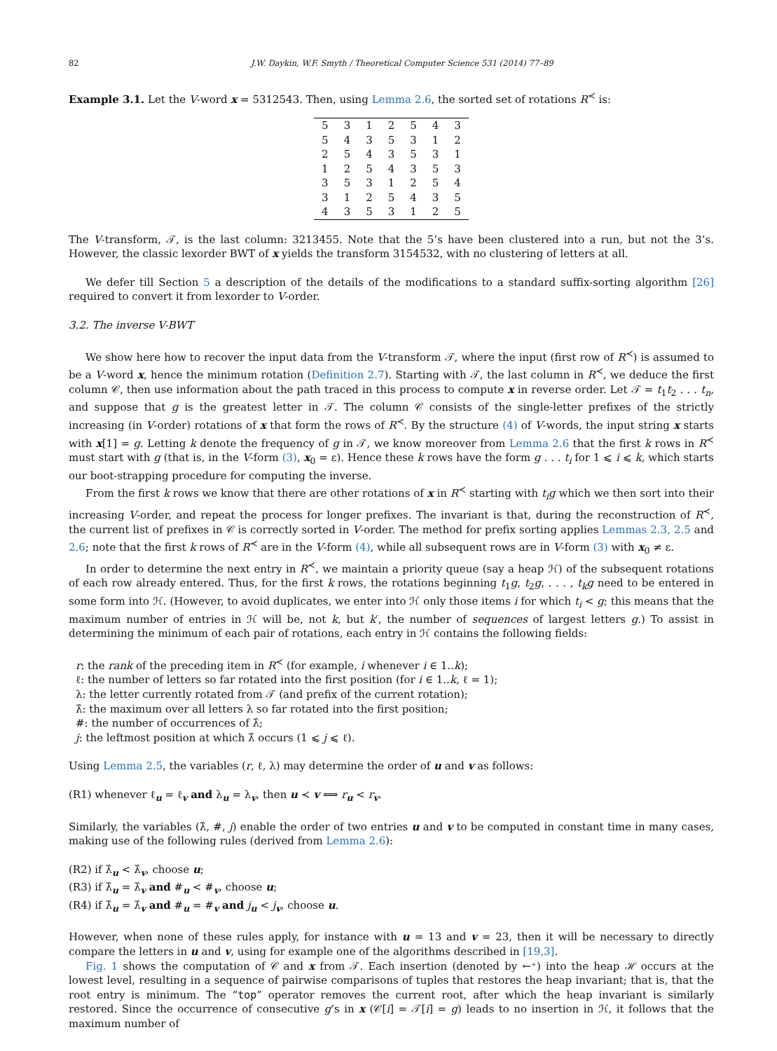82 J.W. Daykin, W.F. Smyth / Theoretical Computer Science 531 (2014) 77–89
Example 3.1. Let the V-word x = 5312543. Then, using Lemma 2.6, the sorted set of rotations R<sup>≺</sup> is:
| 5 | 3 | 1 | 2 | 5 | 4 | 3 |
| 5 | 4 | 3 | 5 | 3 | 1 | 2 |
| 2 | 5 | 4 | 3 | 5 | 3 | 1 |
| 1 | 2 | 5 | 4 | 3 | 5 | 3 |
| 3 | 5 | 3 | 1 | 2 | 5 | 4 |
| 3 | 1 | 2 | 5 | 4 | 3 | 5 |
| 4 | 3 | 5 | 3 | 1 | 2 | 5 |
The V-transform, 𝒯, is the last column: 3213455. Note that the 5’s have been clustered into a run, but not the 3’s. However, the classic lexorder BWT of x yields the transform 3154532, with no clustering of letters at all.
We defer till Section 5 a description of the details of the modifications to a standard suffix-sorting algorithm [26] required to convert it from lexorder to V-order.
3.2. The inverse V-BWT
We show here how to recover the input data from the V-transform 𝒯, where the input (first row of R<sup>≺</sup>) is assumed to be a V-word x, hence the minimum rotation (Definition 2.7). Starting with 𝒯, the last column in R<sup>≺</sup>, we deduce the first column 𝒞, then use information about the path traced in this process to compute x in reverse order. Let 𝒯 = t<sub>1</sub>t<sub>2</sub> . . . t<sub>n</sub>, and suppose that g is the greatest letter in 𝒯. The column 𝒞 consists of the single-letter prefixes of the strictly increasing (in V-order) rotations of x that form the rows of R<sup>≺</sup>. By the structure (4) of V-words, the input string x starts with x[1] = g. Letting k denote the frequency of g in 𝒯, we know moreover from Lemma 2.6 that the first k rows in R<sup>≺</sup> must start with g (that is, in the V-form (3), x<sub>0</sub> = ε). Hence these k rows have the form g . . . t<sub>i</sub> for 1 ⩽ i ⩽ k, which starts our boot-strapping procedure for computing the inverse.
From the first k rows we know that there are other rotations of x in R<sup>≺</sup> starting with t<sub>i</sub>g which we then sort into their increasing V-order, and repeat the process for longer prefixes. The invariant is that, during the reconstruction of R<sup>≺</sup>, the current list of prefixes in 𝒞 is correctly sorted in V-order. The method for prefix sorting applies Lemmas 2.3, 2.5 and 2.6; note that the first k rows of R<sup>≺</sup> are in the V-form (4), while all subsequent rows are in V-form (3) with x<sub>0</sub> ≠ ε.
In order to determine the next entry in R<sup>≺</sup>, we maintain a priority queue (say a heap ℋ) of the subsequent rotations of each row already entered. Thus, for the first k rows, the rotations beginning t<sub>1</sub>g, t<sub>2</sub>g, . . . , t<sub>k</sub>g need to be entered in some form into ℋ. (However, to avoid duplicates, we enter into ℋ only those items i for which t<sub>i</sub> < g; this means that the maximum number of entries in ℋ will be, not k, but k′, the number of sequences of largest letters g.) To assist in determining the minimum of each pair of rotations, each entry in ℋ contains the following fields:
r: the rank of the preceding item in R<sup>≺</sup> (for example, i whenever i ∈ 1..k);
ℓ: the number of letters so far rotated into the first position (for i ∈ 1..k, ℓ = 1);
λ: the letter currently rotated from 𝒯 (and prefix of the current rotation);
λ̂: the maximum over all letters λ so far rotated into the first position;
#: the number of occurrences of λ̂;
j: the leftmost position at which λ̂ occurs (1 ⩽ j ⩽ ℓ).
Using Lemma 2.5, the variables (r, ℓ, λ) may determine the order of u and v as follows:
(R1) whenever ℓ<sub>u</sub> = ℓ<sub>v</sub> and λ<sub>u</sub> = λ<sub>v</sub>, then u ≺ v ⟺ r<sub>u</sub> < r<sub>v</sub>.
Similarly, the variables (λ̂, #, j) enable the order of two entries u and v to be computed in constant time in many cases, making use of the following rules (derived from Lemma 2.6):
(R2) if λ̂<sub>u</sub> < λ̂<sub>v</sub>, choose u;
(R3) if λ̂<sub>u</sub> = λ̂<sub>v</sub> and #<sub>u</sub> < #<sub>v</sub>, choose u;
(R4) if λ̂<sub>u</sub> = λ̂<sub>v</sub> and #<sub>u</sub> = #<sub>v</sub> and j<sub>u</sub> < j<sub>v</sub>, choose u.
However, when none of these rules apply, for instance with u = 13 and v = 23, then it will be necessary to directly compare the letters in u and v, using for example one of the algorithms described in [19,3].
Fig. 1 shows the computation of 𝒞 and x from 𝒯. Each insertion (denoted by ←⁺) into the heap ℋ occurs at the lowest level, resulting in a sequence of pairwise comparisons of tuples that restores the heap invariant; that is, that the root entry is minimum. The “top” operator removes the current root, after which the heap invariant is similarly restored. Since the occurrence of consecutive g’s in x (𝒞[i] = 𝒯[i] = g) leads to no insertion in ℋ, it follows that the maximum number of